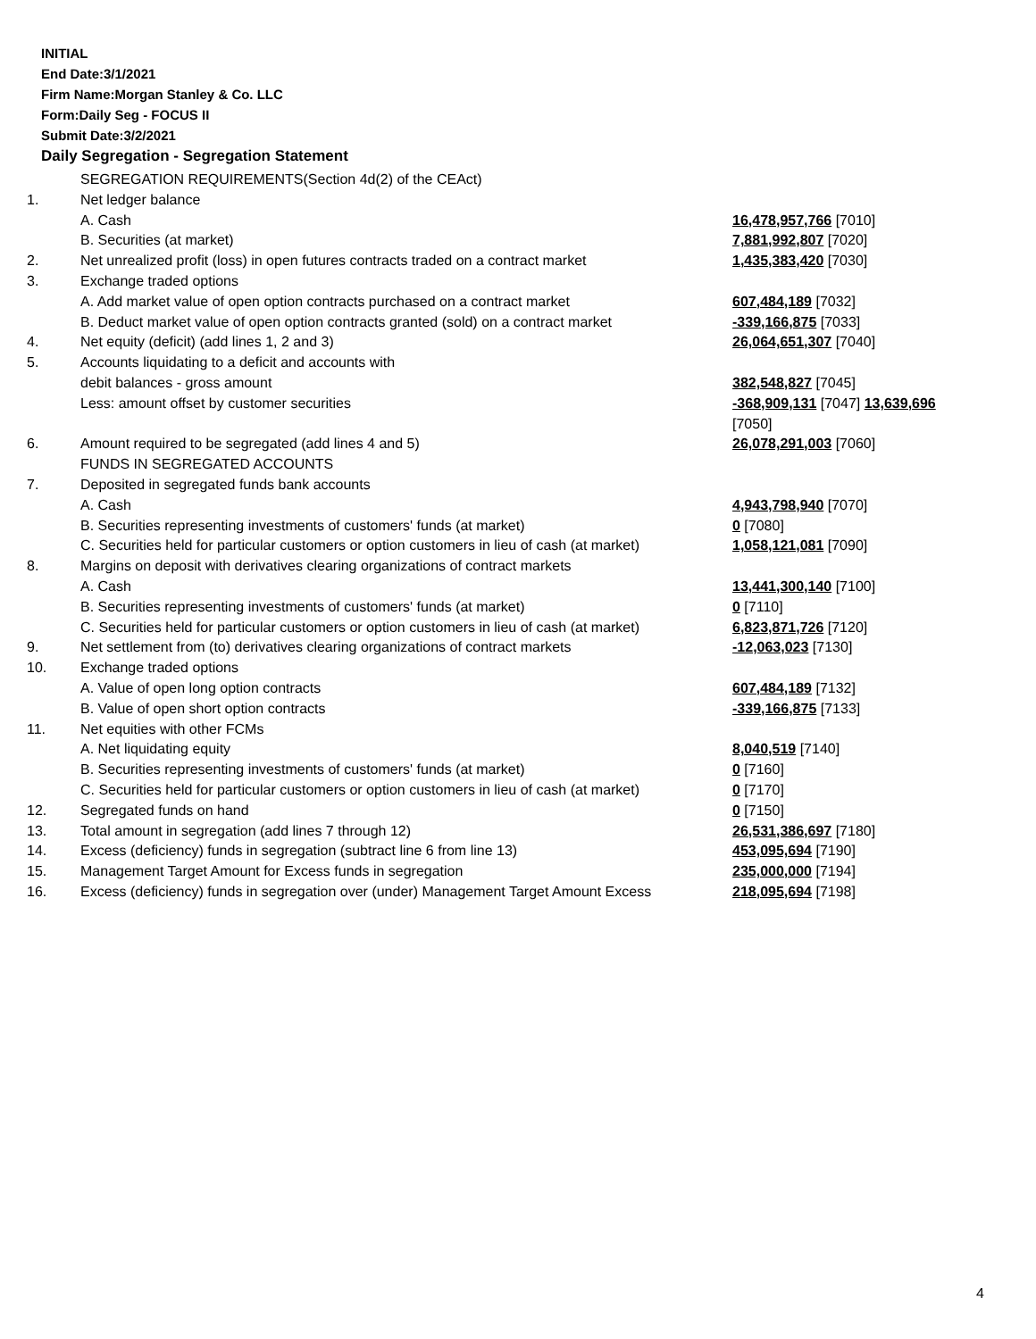INITIAL
End Date:3/1/2021
Firm Name:Morgan Stanley & Co. LLC
Form:Daily Seg - FOCUS II
Submit Date:3/2/2021
Daily Segregation - Segregation Statement
| | SEGREGATION REQUIREMENTS(Section 4d(2) of the CEAct) | |
| 1. | Net ledger balance | |
| | A. Cash | 16,478,957,766 [7010] |
| | B. Securities (at market) | 7,881,992,807 [7020] |
| 2. | Net unrealized profit (loss) in open futures contracts traded on a contract market | 1,435,383,420 [7030] |
| 3. | Exchange traded options | |
| | A. Add market value of open option contracts purchased on a contract market | 607,484,189 [7032] |
| | B. Deduct market value of open option contracts granted (sold) on a contract market | -339,166,875 [7033] |
| 4. | Net equity (deficit) (add lines 1, 2 and 3) | 26,064,651,307 [7040] |
| 5. | Accounts liquidating to a deficit and accounts with | |
| | debit balances - gross amount | 382,548,827 [7045] |
| | Less: amount offset by customer securities | -368,909,131 [7047] 13,639,696 [7050] |
| 6. | Amount required to be segregated (add lines 4 and 5) | 26,078,291,003 [7060] |
| | FUNDS IN SEGREGATED ACCOUNTS | |
| 7. | Deposited in segregated funds bank accounts | |
| | A. Cash | 4,943,798,940 [7070] |
| | B. Securities representing investments of customers' funds (at market) | 0 [7080] |
| | C. Securities held for particular customers or option customers in lieu of cash (at market) | 1,058,121,081 [7090] |
| 8. | Margins on deposit with derivatives clearing organizations of contract markets | |
| | A. Cash | 13,441,300,140 [7100] |
| | B. Securities representing investments of customers' funds (at market) | 0 [7110] |
| | C. Securities held for particular customers or option customers in lieu of cash (at market) | 6,823,871,726 [7120] |
| 9. | Net settlement from (to) derivatives clearing organizations of contract markets | -12,063,023 [7130] |
| 10. | Exchange traded options | |
| | A. Value of open long option contracts | 607,484,189 [7132] |
| | B. Value of open short option contracts | -339,166,875 [7133] |
| 11. | Net equities with other FCMs | |
| | A. Net liquidating equity | 8,040,519 [7140] |
| | B. Securities representing investments of customers' funds (at market) | 0 [7160] |
| | C. Securities held for particular customers or option customers in lieu of cash (at market) | 0 [7170] |
| 12. | Segregated funds on hand | 0 [7150] |
| 13. | Total amount in segregation (add lines 7 through 12) | 26,531,386,697 [7180] |
| 14. | Excess (deficiency) funds in segregation (subtract line 6 from line 13) | 453,095,694 [7190] |
| 15. | Management Target Amount for Excess funds in segregation | 235,000,000 [7194] |
| 16. | Excess (deficiency) funds in segregation over (under) Management Target Amount Excess | 218,095,694 [7198] |
4